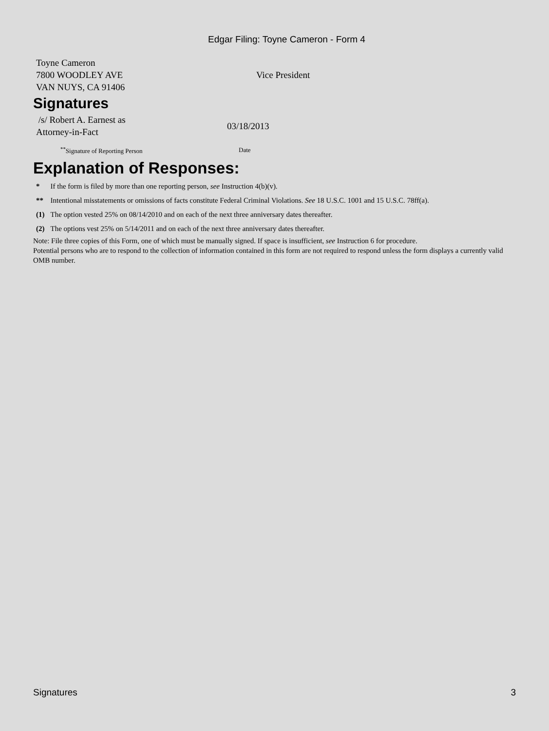Edgar Filing: Toyne Cameron - Form 4
| Toyne Cameron 7800 WOODLEY AVE VAN NUYS, CA 91406 | Vice President |
Signatures
| /s/ Robert A. Earnest as Attorney-in-Fact | 03/18/2013 |
| <sup>**</sup> Signature of Reporting Person | Date |
Explanation of Responses:
| * | If the form is filed by more than one reporting person, see Instruction 4(b)(v). |
| ** | Intentional misstatements or omissions of facts constitute Federal Criminal Violations. See 18 U.S.C. 1001 and 15 U.S.C. 78ff(a). |
| (1) | The option vested 25% on 08/14/2010 and on each of the next three anniversary dates thereafter. |
| (2) | The options vest 25% on 5/14/2011 and on each of the next three anniversary dates thereafter. |
Note: File three copies of this Form, one of which must be manually signed. If space is insufficient, see Instruction 6 for procedure.
Potential persons who are to respond to the collection of information contained in this form are not required to respond unless the form displays a currently valid OMB number.
Signatures 3